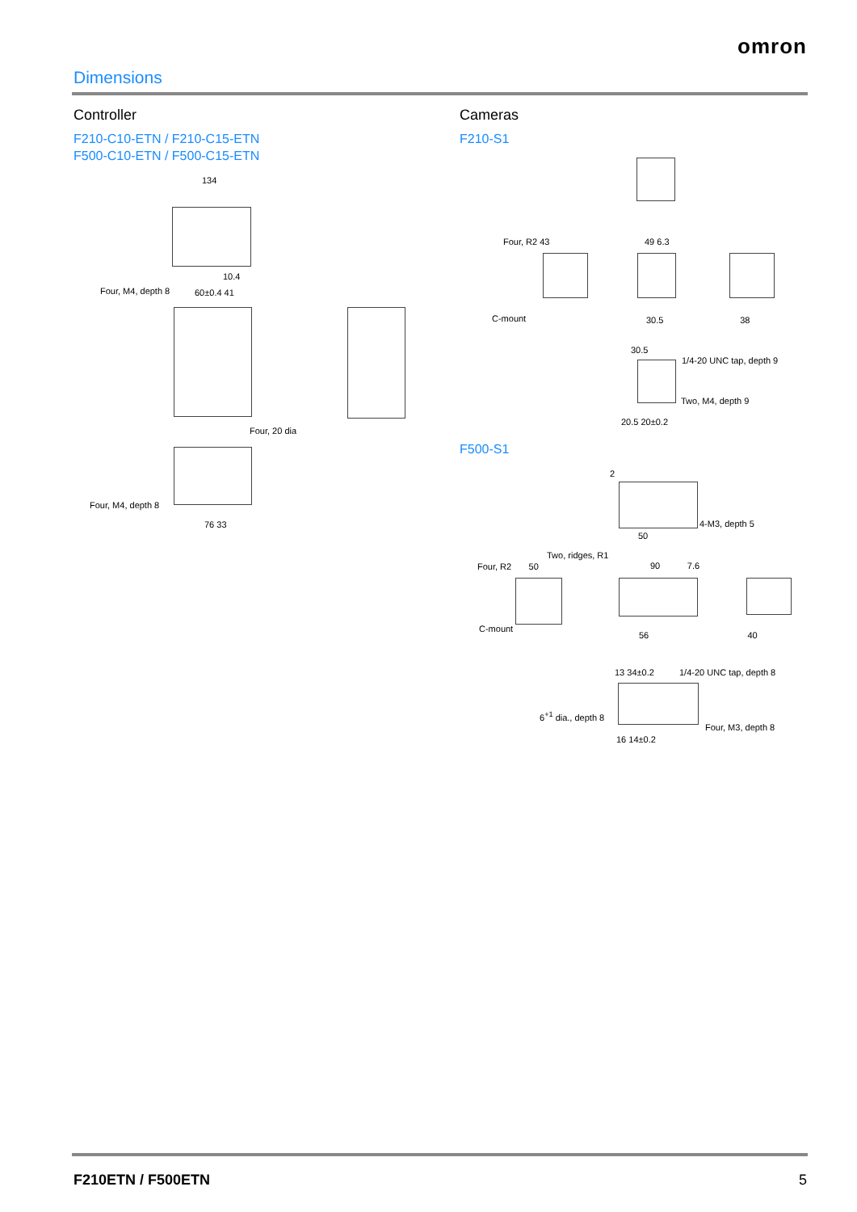omron
Dimensions
Controller
F210-C10-ETN / F210-C15-ETN
F500-C10-ETN / F500-C15-ETN
134
Four, M4, depth 8 60±0.4 41
10.4
Four, 20 dia
Four, M4, depth 8
76 33
Cameras
F210-S1
Four, R2 43 49 6.3
C-mount
30.5 38
30.5
1/4-20 UNC tap, depth 9
Two, M4, depth 9
20.5 20±0.2
F500-S1
2
4-M3, depth 5
50
Two, ridges, R1
Four, R2 50 90 7.6
C-mount
56 40
13 34±0.2 1/4-20 UNC tap, depth 8
6<sup>+1</sup> dia., depth 8
Four, M3, depth 8
16 14±0.2
F210ETN / F500ETN 5